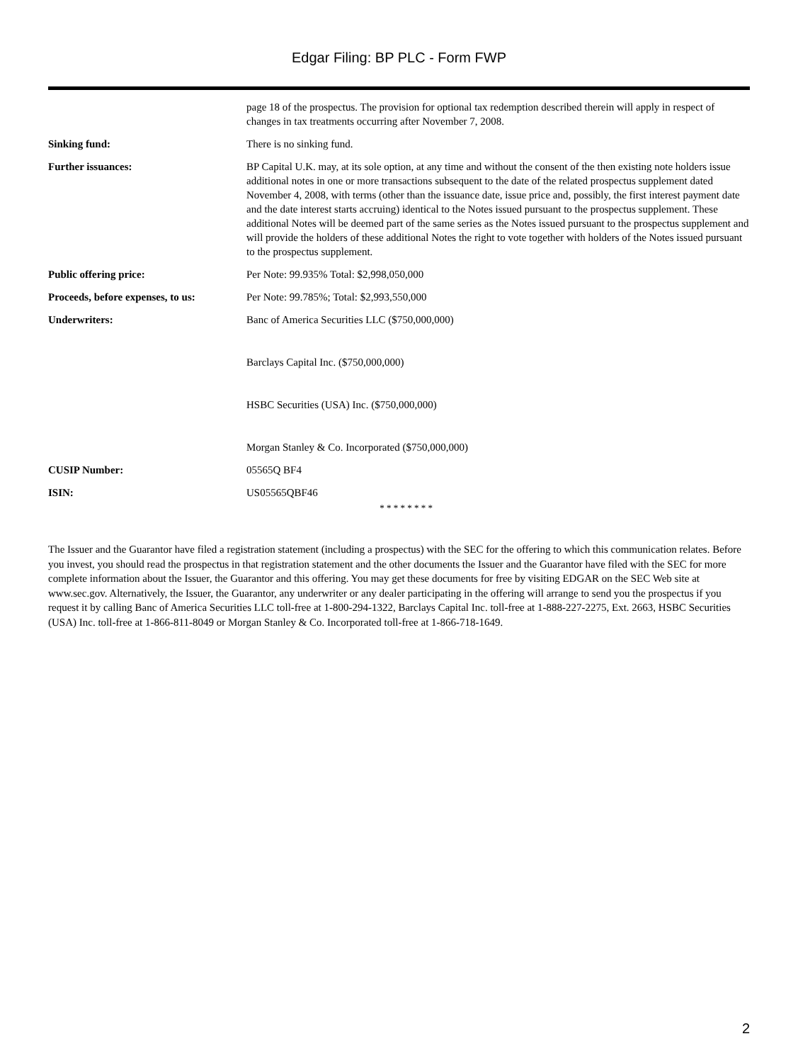Edgar Filing: BP PLC - Form FWP
| | page 18 of the prospectus. The provision for optional tax redemption described therein will apply in respect of changes in tax treatments occurring after November 7, 2008. |
| Sinking fund: | There is no sinking fund. |
| Further issuances: | BP Capital U.K. may, at its sole option, at any time and without the consent of the then existing note holders issue additional notes in one or more transactions subsequent to the date of the related prospectus supplement dated November 4, 2008, with terms (other than the issuance date, issue price and, possibly, the first interest payment date and the date interest starts accruing) identical to the Notes issued pursuant to the prospectus supplement. These additional Notes will be deemed part of the same series as the Notes issued pursuant to the prospectus supplement and will provide the holders of these additional Notes the right to vote together with holders of the Notes issued pursuant to the prospectus supplement. |
| Public offering price: | Per Note: 99.935% Total: $2,998,050,000 |
| Proceeds, before expenses, to us: | Per Note: 99.785%; Total: $2,993,550,000 |
| Underwriters: | Banc of America Securities LLC ($750,000,000) Barclays Capital Inc. ($750,000,000) HSBC Securities (USA) Inc. ($750,000,000) Morgan Stanley & Co. Incorporated ($750,000,000) |
| CUSIP Number: | 05565Q BF4 |
| ISIN: | US05565QBF46 |
* * * * * * * *
The Issuer and the Guarantor have filed a registration statement (including a prospectus) with the SEC for the offering to which this communication relates. Before you invest, you should read the prospectus in that registration statement and the other documents the Issuer and the Guarantor have filed with the SEC for more complete information about the Issuer, the Guarantor and this offering. You may get these documents for free by visiting EDGAR on the SEC Web site at www.sec.gov. Alternatively, the Issuer, the Guarantor, any underwriter or any dealer participating in the offering will arrange to send you the prospectus if you request it by calling Banc of America Securities LLC toll-free at 1-800-294-1322, Barclays Capital Inc. toll-free at 1-888-227-2275, Ext. 2663, HSBC Securities (USA) Inc. toll-free at 1-866-811-8049 or Morgan Stanley & Co. Incorporated toll-free at 1-866-718-1649.
2